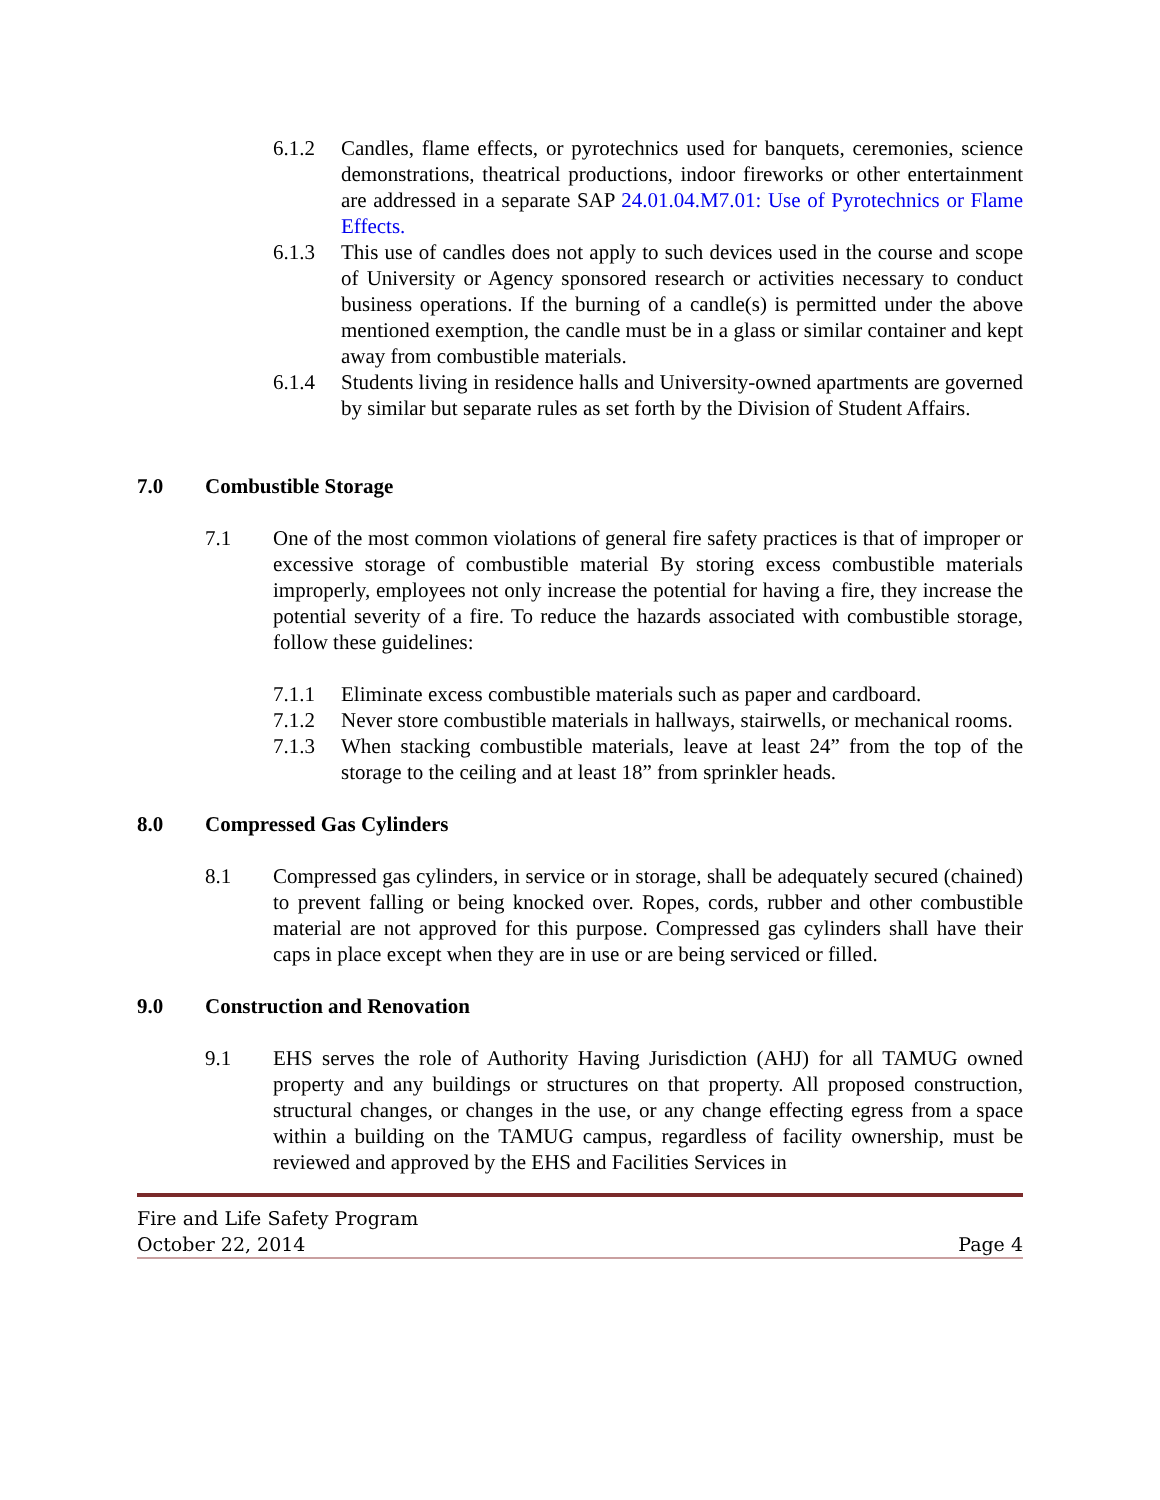6.1.2 Candles, flame effects, or pyrotechnics used for banquets, ceremonies, science demonstrations, theatrical productions, indoor fireworks or other entertainment are addressed in a separate SAP 24.01.04.M7.01: Use of Pyrotechnics or Flame Effects.
6.1.3 This use of candles does not apply to such devices used in the course and scope of University or Agency sponsored research or activities necessary to conduct business operations. If the burning of a candle(s) is permitted under the above mentioned exemption, the candle must be in a glass or similar container and kept away from combustible materials.
6.1.4 Students living in residence halls and University-owned apartments are governed by similar but separate rules as set forth by the Division of Student Affairs.
7.0 Combustible Storage
7.1 One of the most common violations of general fire safety practices is that of improper or excessive storage of combustible material By storing excess combustible materials improperly, employees not only increase the potential for having a fire, they increase the potential severity of a fire. To reduce the hazards associated with combustible storage, follow these guidelines:
7.1.1 Eliminate excess combustible materials such as paper and cardboard.
7.1.2 Never store combustible materials in hallways, stairwells, or mechanical rooms.
7.1.3 When stacking combustible materials, leave at least 24” from the top of the storage to the ceiling and at least 18” from sprinkler heads.
8.0 Compressed Gas Cylinders
8.1 Compressed gas cylinders, in service or in storage, shall be adequately secured (chained) to prevent falling or being knocked over. Ropes, cords, rubber and other combustible material are not approved for this purpose. Compressed gas cylinders shall have their caps in place except when they are in use or are being serviced or filled.
9.0 Construction and Renovation
9.1 EHS serves the role of Authority Having Jurisdiction (AHJ) for all TAMUG owned property and any buildings or structures on that property. All proposed construction, structural changes, or changes in the use, or any change effecting egress from a space within a building on the TAMUG campus, regardless of facility ownership, must be reviewed and approved by the EHS and Facilities Services in
Fire and Life Safety Program
October 22, 2014 Page 4